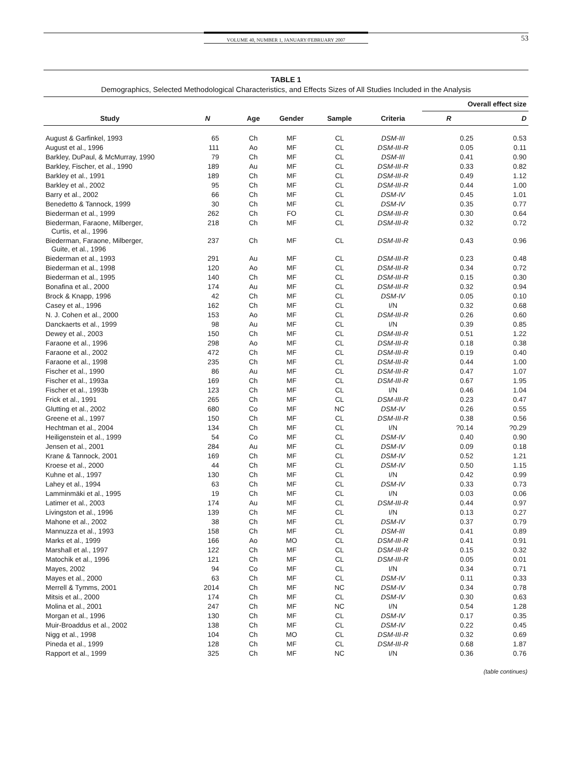VOLUME 40, NUMBER 1, JANUARY/FEBRUARY 2007
53
TABLE 1
Demographics, Selected Methodological Characteristics, and Effects Sizes of All Studies Included in the Analysis
| | | | | | | Overall effect size | |
| --- | --- | --- | --- | --- | --- | --- | --- |
| Study | N | Age | Gender | Sample | Criteria | R | D |
| August & Garfinkel, 1993 | 65 | Ch | MF | CL | DSM-III | 0.25 | 0.53 |
| August et al., 1996 | 111 | Ao | MF | CL | DSM-III-R | 0.05 | 0.11 |
| Barkley, DuPaul, & McMurray, 1990 | 79 | Ch | MF | CL | DSM-III | 0.41 | 0.90 |
| Barkley, Fischer, et al., 1990 | 189 | Au | MF | CL | DSM-III-R | 0.33 | 0.82 |
| Barkley et al., 1991 | 189 | Ch | MF | CL | DSM-III-R | 0.49 | 1.12 |
| Barkley et al., 2002 | 95 | Ch | MF | CL | DSM-III-R | 0.44 | 1.00 |
| Barry et al., 2002 | 66 | Ch | MF | CL | DSM-IV | 0.45 | 1.01 |
| Benedetto & Tannock, 1999 | 30 | Ch | MF | CL | DSM-IV | 0.35 | 0.77 |
| Biederman et al., 1999 | 262 | Ch | FO | CL | DSM-III-R | 0.30 | 0.64 |
| Biederman, Faraone, Milberger, Curtis, et al., 1996 | 218 | Ch | MF | CL | DSM-III-R | 0.32 | 0.72 |
| Biederman, Faraone, Milberger, Guite, et al., 1996 | 237 | Ch | MF | CL | DSM-III-R | 0.43 | 0.96 |
| Biederman et al., 1993 | 291 | Au | MF | CL | DSM-III-R | 0.23 | 0.48 |
| Biederman et al., 1998 | 120 | Ao | MF | CL | DSM-III-R | 0.34 | 0.72 |
| Biederman et al., 1995 | 140 | Ch | MF | CL | DSM-III-R | 0.15 | 0.30 |
| Bonafina et al., 2000 | 174 | Au | MF | CL | DSM-III-R | 0.32 | 0.94 |
| Brock & Knapp, 1996 | 42 | Ch | MF | CL | DSM-IV | 0.05 | 0.10 |
| Casey et al., 1996 | 162 | Ch | MF | CL | I/N | 0.32 | 0.68 |
| N. J. Cohen et al., 2000 | 153 | Ao | MF | CL | DSM-III-R | 0.26 | 0.60 |
| Danckaerts et al., 1999 | 98 | Au | MF | CL | I/N | 0.39 | 0.85 |
| Dewey et al., 2003 | 150 | Ch | MF | CL | DSM-III-R | 0.51 | 1.22 |
| Faraone et al., 1996 | 298 | Ao | MF | CL | DSM-III-R | 0.18 | 0.38 |
| Faraone et al., 2002 | 472 | Ch | MF | CL | DSM-III-R | 0.19 | 0.40 |
| Faraone et al., 1998 | 235 | Ch | MF | CL | DSM-III-R | 0.44 | 1.00 |
| Fischer et al., 1990 | 86 | Au | MF | CL | DSM-III-R | 0.47 | 1.07 |
| Fischer et al., 1993a | 169 | Ch | MF | CL | DSM-III-R | 0.67 | 1.95 |
| Fischer et al., 1993b | 123 | Ch | MF | CL | I/N | 0.46 | 1.04 |
| Frick et al., 1991 | 265 | Ch | MF | CL | DSM-III-R | 0.23 | 0.47 |
| Glutting et al., 2002 | 680 | Co | MF | NC | DSM-IV | 0.26 | 0.55 |
| Greene et al., 1997 | 150 | Ch | MF | CL | DSM-III-R | 0.38 | 0.56 |
| Hechtman et al., 2004 | 134 | Ch | MF | CL | I/N | ?0.14 | ?0.29 |
| Heiligenstein et al., 1999 | 54 | Co | MF | CL | DSM-IV | 0.40 | 0.90 |
| Jensen et al., 2001 | 284 | Au | MF | CL | DSM-IV | 0.09 | 0.18 |
| Krane & Tannock, 2001 | 169 | Ch | MF | CL | DSM-IV | 0.52 | 1.21 |
| Kroese et al., 2000 | 44 | Ch | MF | CL | DSM-IV | 0.50 | 1.15 |
| Kuhne et al., 1997 | 130 | Ch | MF | CL | I/N | 0.42 | 0.99 |
| Lahey et al., 1994 | 63 | Ch | MF | CL | DSM-IV | 0.33 | 0.73 |
| Lamminmäki et al., 1995 | 19 | Ch | MF | CL | I/N | 0.03 | 0.06 |
| Latimer et al., 2003 | 174 | Au | MF | CL | DSM-III-R | 0.44 | 0.97 |
| Livingston et al., 1996 | 139 | Ch | MF | CL | I/N | 0.13 | 0.27 |
| Mahone et al., 2002 | 38 | Ch | MF | CL | DSM-IV | 0.37 | 0.79 |
| Mannuzza et al., 1993 | 158 | Ch | MF | CL | DSM-III | 0.41 | 0.89 |
| Marks et al., 1999 | 166 | Ao | MO | CL | DSM-III-R | 0.41 | 0.91 |
| Marshall et al., 1997 | 122 | Ch | MF | CL | DSM-III-R | 0.15 | 0.32 |
| Matochik et al., 1996 | 121 | Ch | MF | CL | DSM-III-R | 0.05 | 0.01 |
| Mayes, 2002 | 94 | Co | MF | CL | I/N | 0.34 | 0.71 |
| Mayes et al., 2000 | 63 | Ch | MF | CL | DSM-IV | 0.11 | 0.33 |
| Merrell & Tymms, 2001 | 2014 | Ch | MF | NC | DSM-IV | 0.34 | 0.78 |
| Mitsis et al., 2000 | 174 | Ch | MF | CL | DSM-IV | 0.30 | 0.63 |
| Molina et al., 2001 | 247 | Ch | MF | NC | I/N | 0.54 | 1.28 |
| Morgan et al., 1996 | 130 | Ch | MF | CL | DSM-IV | 0.17 | 0.35 |
| Muir-Broaddus et al., 2002 | 138 | Ch | MF | CL | DSM-IV | 0.22 | 0.45 |
| Nigg et al., 1998 | 104 | Ch | MO | CL | DSM-III-R | 0.32 | 0.69 |
| Pineda et al., 1999 | 128 | Ch | MF | CL | DSM-III-R | 0.68 | 1.87 |
| Rapport et al., 1999 | 325 | Ch | MF | NC | I/N | 0.36 | 0.76 |
(table continues)